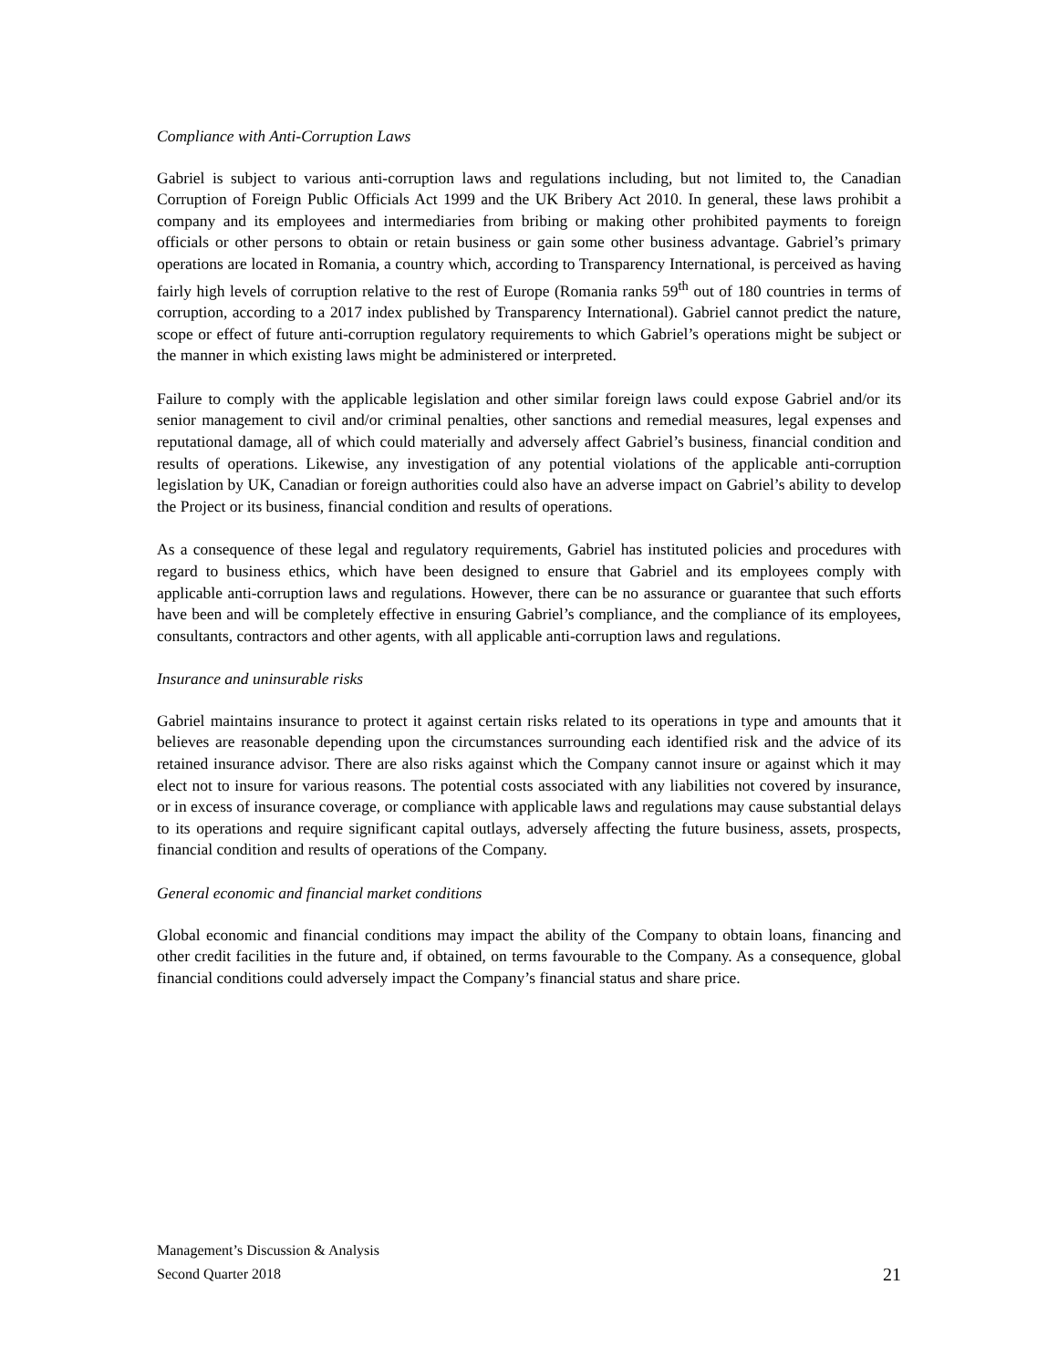Compliance with Anti-Corruption Laws
Gabriel is subject to various anti-corruption laws and regulations including, but not limited to, the Canadian Corruption of Foreign Public Officials Act 1999 and the UK Bribery Act 2010. In general, these laws prohibit a company and its employees and intermediaries from bribing or making other prohibited payments to foreign officials or other persons to obtain or retain business or gain some other business advantage. Gabriel’s primary operations are located in Romania, a country which, according to Transparency International, is perceived as having fairly high levels of corruption relative to the rest of Europe (Romania ranks 59<sup>th</sup> out of 180 countries in terms of corruption, according to a 2017 index published by Transparency International). Gabriel cannot predict the nature, scope or effect of future anti-corruption regulatory requirements to which Gabriel’s operations might be subject or the manner in which existing laws might be administered or interpreted.
Failure to comply with the applicable legislation and other similar foreign laws could expose Gabriel and/or its senior management to civil and/or criminal penalties, other sanctions and remedial measures, legal expenses and reputational damage, all of which could materially and adversely affect Gabriel’s business, financial condition and results of operations. Likewise, any investigation of any potential violations of the applicable anti-corruption legislation by UK, Canadian or foreign authorities could also have an adverse impact on Gabriel’s ability to develop the Project or its business, financial condition and results of operations.
As a consequence of these legal and regulatory requirements, Gabriel has instituted policies and procedures with regard to business ethics, which have been designed to ensure that Gabriel and its employees comply with applicable anti-corruption laws and regulations. However, there can be no assurance or guarantee that such efforts have been and will be completely effective in ensuring Gabriel’s compliance, and the compliance of its employees, consultants, contractors and other agents, with all applicable anti-corruption laws and regulations.
Insurance and uninsurable risks
Gabriel maintains insurance to protect it against certain risks related to its operations in type and amounts that it believes are reasonable depending upon the circumstances surrounding each identified risk and the advice of its retained insurance advisor. There are also risks against which the Company cannot insure or against which it may elect not to insure for various reasons. The potential costs associated with any liabilities not covered by insurance, or in excess of insurance coverage, or compliance with applicable laws and regulations may cause substantial delays to its operations and require significant capital outlays, adversely affecting the future business, assets, prospects, financial condition and results of operations of the Company.
General economic and financial market conditions
Global economic and financial conditions may impact the ability of the Company to obtain loans, financing and other credit facilities in the future and, if obtained, on terms favourable to the Company. As a consequence, global financial conditions could adversely impact the Company’s financial status and share price.
Management’s Discussion & Analysis
Second Quarter 2018 21